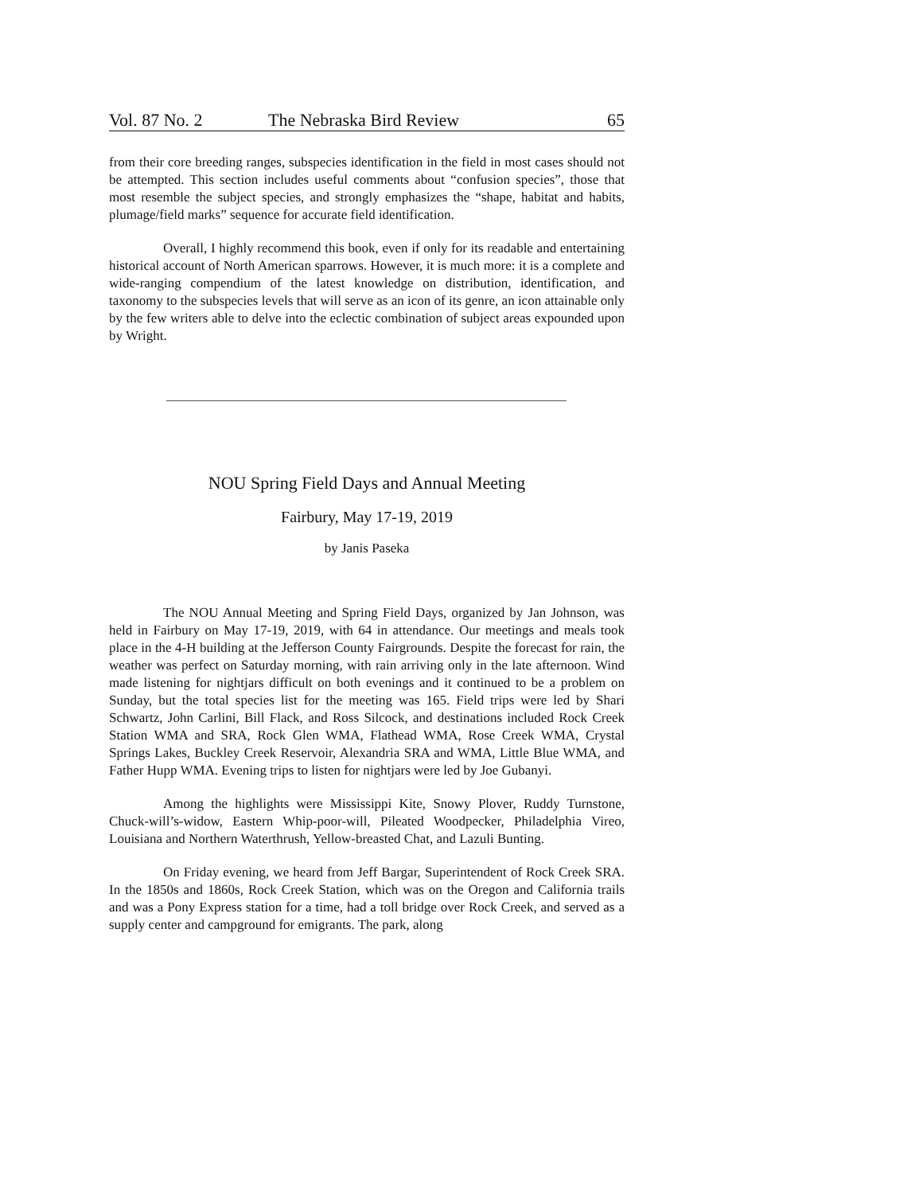Vol. 87 No. 2 The Nebraska Bird Review 65
from their core breeding ranges, subspecies identification in the field in most cases should not be attempted. This section includes useful comments about “confusion species”, those that most resemble the subject species, and strongly emphasizes the “shape, habitat and habits, plumage/field marks” sequence for accurate field identification.
Overall, I highly recommend this book, even if only for its readable and entertaining historical account of North American sparrows. However, it is much more: it is a complete and wide-ranging compendium of the latest knowledge on distribution, identification, and taxonomy to the subspecies levels that will serve as an icon of its genre, an icon attainable only by the few writers able to delve into the eclectic combination of subject areas expounded upon by Wright.
NOU Spring Field Days and Annual Meeting
Fairbury, May 17-19, 2019
by Janis Paseka
The NOU Annual Meeting and Spring Field Days, organized by Jan Johnson, was held in Fairbury on May 17-19, 2019, with 64 in attendance. Our meetings and meals took place in the 4-H building at the Jefferson County Fairgrounds. Despite the forecast for rain, the weather was perfect on Saturday morning, with rain arriving only in the late afternoon. Wind made listening for nightjars difficult on both evenings and it continued to be a problem on Sunday, but the total species list for the meeting was 165. Field trips were led by Shari Schwartz, John Carlini, Bill Flack, and Ross Silcock, and destinations included Rock Creek Station WMA and SRA, Rock Glen WMA, Flathead WMA, Rose Creek WMA, Crystal Springs Lakes, Buckley Creek Reservoir, Alexandria SRA and WMA, Little Blue WMA, and Father Hupp WMA. Evening trips to listen for nightjars were led by Joe Gubanyi.
Among the highlights were Mississippi Kite, Snowy Plover, Ruddy Turnstone, Chuck-will’s-widow, Eastern Whip-poor-will, Pileated Woodpecker, Philadelphia Vireo, Louisiana and Northern Waterthrush, Yellow-breasted Chat, and Lazuli Bunting.
On Friday evening, we heard from Jeff Bargar, Superintendent of Rock Creek SRA. In the 1850s and 1860s, Rock Creek Station, which was on the Oregon and California trails and was a Pony Express station for a time, had a toll bridge over Rock Creek, and served as a supply center and campground for emigrants. The park, along